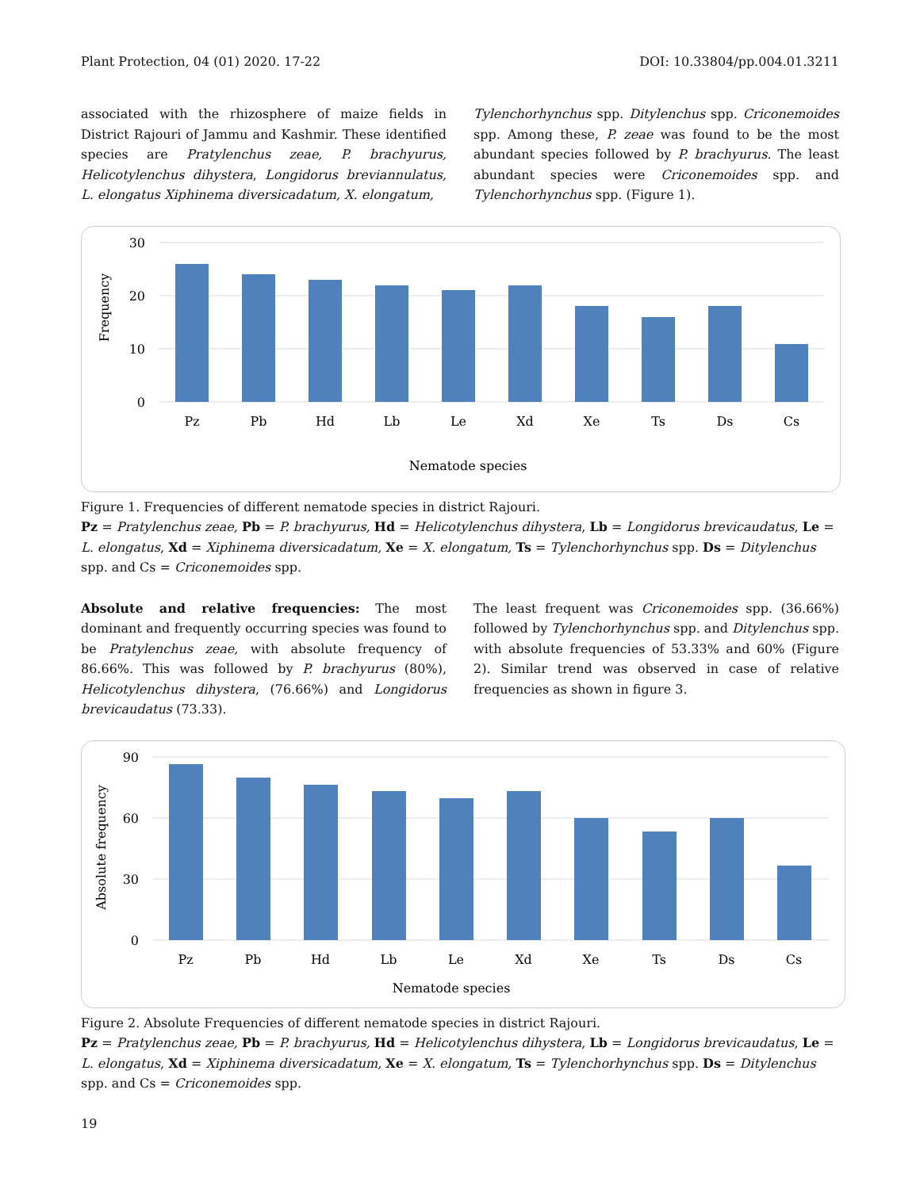Plant Protection, 04 (01) 2020. 17-22 DOI: 10.33804/pp.004.01.3211
associated with the rhizosphere of maize fields in District Rajouri of Jammu and Kashmir. These identified species are Pratylenchus zeae, P. brachyurus, Helicotylenchus dihystera, Longidorus breviannulatus, L. elongatus Xiphinema diversicadatum, X. elongatum,
Tylenchorhynchus spp. Ditylenchus spp. Criconemoides spp. Among these, P. zeae was found to be the most abundant species followed by P. brachyurus. The least abundant species were Criconemoides spp. and Tylenchorhynchus spp. (Figure 1).
30
20
10
0
Frequency
Pz
Pb
Hd
Lb
Le
Xd
Xe
Ts
Ds
Cs
Nematode species
Figure 1. Frequencies of different nematode species in district Rajouri.
Pz = Pratylenchus zeae, Pb = P. brachyurus, Hd = Helicotylenchus dihystera, Lb = Longidorus brevicaudatus, Le = L. elongatus, Xd = Xiphinema diversicadatum, Xe = X. elongatum, Ts = Tylenchorhynchus spp. Ds = Ditylenchus spp. and Cs = Criconemoides spp.
Absolute and relative frequencies: The most dominant and frequently occurring species was found to be Pratylenchus zeae, with absolute frequency of 86.66%. This was followed by P. brachyurus (80%), Helicotylenchus dihystera, (76.66%) and Longidorus brevicaudatus (73.33).
The least frequent was Criconemoides spp. (36.66%) followed by Tylenchorhynchus spp. and Ditylenchus spp. with absolute frequencies of 53.33% and 60% (Figure 2). Similar trend was observed in case of relative frequencies as shown in figure 3.
90
60
30
0
Absolute frequency
Pz
Pb
Hd
Lb
Le
Xd
Xe
Ts
Ds
Cs
Nematode species
Figure 2. Absolute Frequencies of different nematode species in district Rajouri.
Pz = Pratylenchus zeae, Pb = P. brachyurus, Hd = Helicotylenchus dihystera, Lb = Longidorus brevicaudatus, Le = L. elongatus, Xd = Xiphinema diversicadatum, Xe = X. elongatum, Ts = Tylenchorhynchus spp. Ds = Ditylenchus spp. and Cs = Criconemoides spp.
19